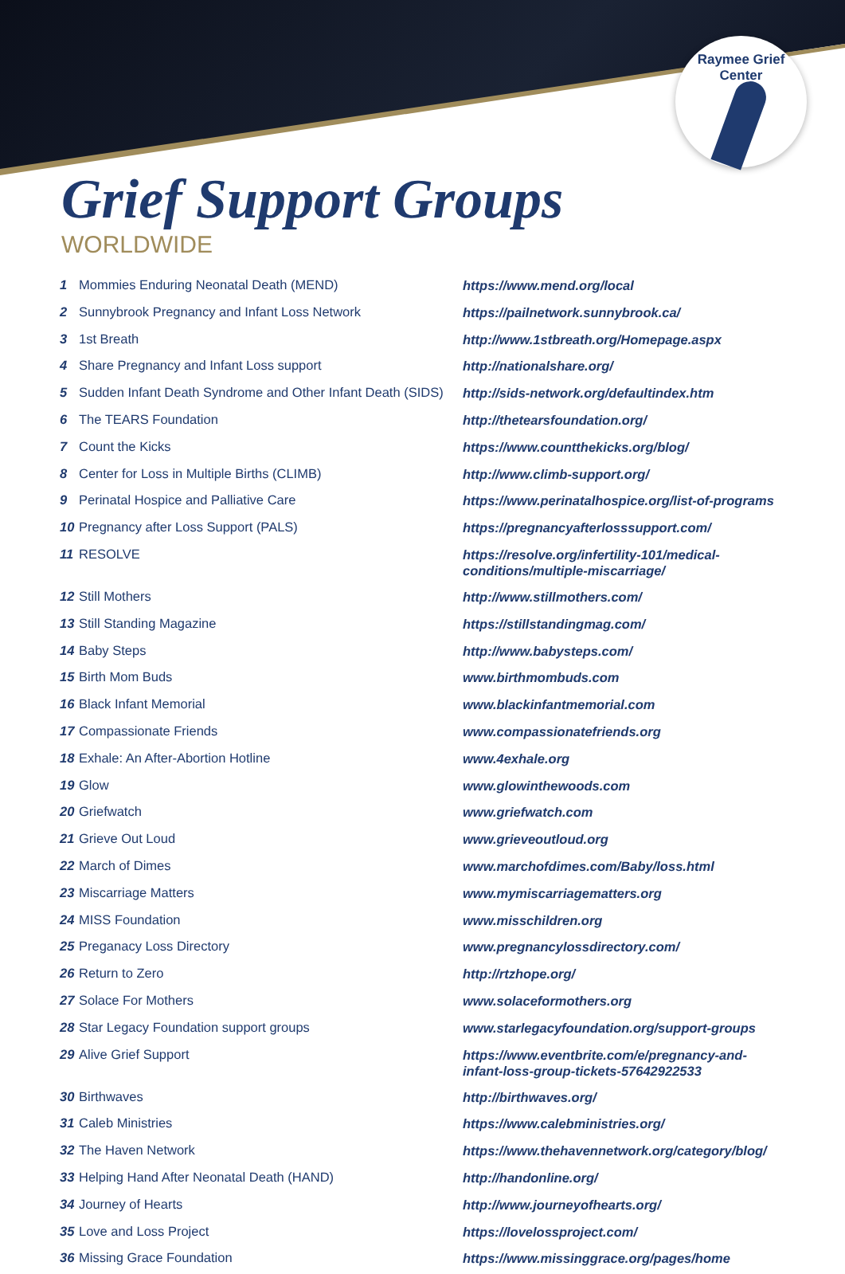Raymee Grief Center
Grief Support Groups
WORLDWIDE
| 1 | Mommies Enduring Neonatal Death (MEND) | https://www.mend.org/local |
| 2 | Sunnybrook Pregnancy and Infant Loss Network | https://pailnetwork.sunnybrook.ca/ |
| 3 | 1st Breath | http://www.1stbreath.org/Homepage.aspx |
| 4 | Share Pregnancy and Infant Loss support | http://nationalshare.org/ |
| 5 | Sudden Infant Death Syndrome and Other Infant Death (SIDS) | http://sids-network.org/defaultindex.htm |
| 6 | The TEARS Foundation | http://thetearsfoundation.org/ |
| 7 | Count the Kicks | https://www.countthekicks.org/blog/ |
| 8 | Center for Loss in Multiple Births (CLIMB) | http://www.climb-support.org/ |
| 9 | Perinatal Hospice and Palliative Care | https://www.perinatalhospice.org/list-of-programs |
| 10 | Pregnancy after Loss Support (PALS) | https://pregnancyafterlosssupport.com/ |
| 11 | RESOLVE | https://resolve.org/infertility-101/medical-conditions/multiple-miscarriage/ |
| 12 | Still Mothers | http://www.stillmothers.com/ |
| 13 | Still Standing Magazine | https://stillstandingmag.com/ |
| 14 | Baby Steps | http://www.babysteps.com/ |
| 15 | Birth Mom Buds | www.birthmombuds.com |
| 16 | Black Infant Memorial | www.blackinfantmemorial.com |
| 17 | Compassionate Friends | www.compassionatefriends.org |
| 18 | Exhale: An After-Abortion Hotline | www.4exhale.org |
| 19 | Glow | www.glowinthewoods.com |
| 20 | Griefwatch | www.griefwatch.com |
| 21 | Grieve Out Loud | www.grieveoutloud.org |
| 22 | March of Dimes | www.marchofdimes.com/Baby/loss.html |
| 23 | Miscarriage Matters | www.mymiscarriagematters.org |
| 24 | MISS Foundation | www.misschildren.org |
| 25 | Preganacy Loss Directory | www.pregnancylossdirectory.com/ |
| 26 | Return to Zero | http://rtzhope.org/ |
| 27 | Solace For Mothers | www.solaceformothers.org |
| 28 | Star Legacy Foundation support groups | www.starlegacyfoundation.org/support-groups |
| 29 | Alive Grief Support | https://www.eventbrite.com/e/pregnancy-and-infant-loss-group-tickets-57642922533 |
| 30 | Birthwaves | http://birthwaves.org/ |
| 31 | Caleb Ministries | https://www.calebministries.org/ |
| 32 | The Haven Network | https://www.thehavennetwork.org/category/blog/ |
| 33 | Helping Hand After Neonatal Death (HAND) | http://handonline.org/ |
| 34 | Journey of Hearts | http://www.journeyofhearts.org/ |
| 35 | Love and Loss Project | https://lovelossproject.com/ |
| 36 | Missing Grace Foundation | https://www.missinggrace.org/pages/home |